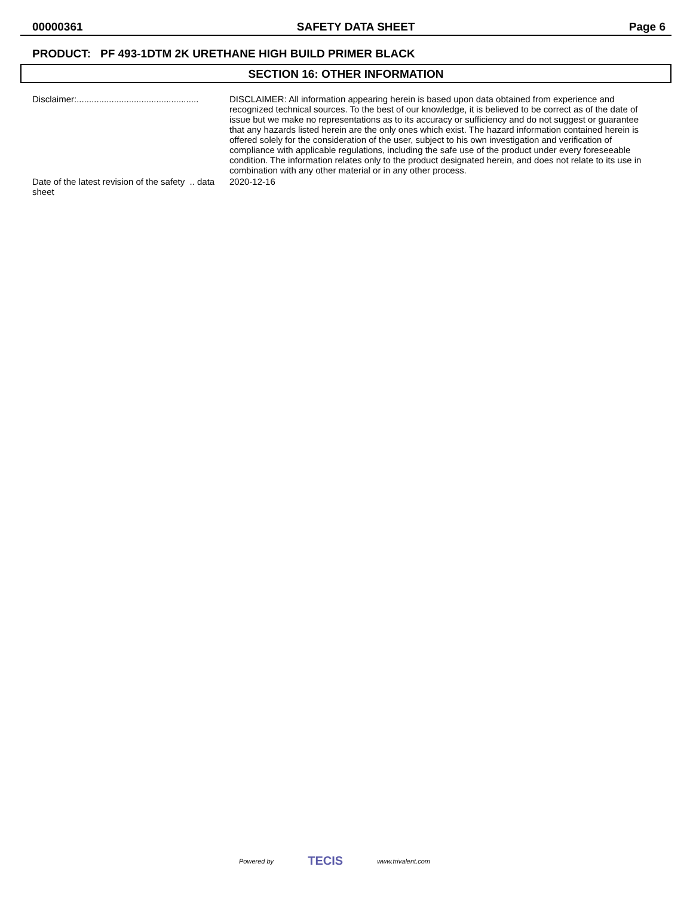00000361 SAFETY DATA SHEET Page 6
PRODUCT: PF 493-1DTM 2K URETHANE HIGH BUILD PRIMER BLACK
SECTION 16: OTHER INFORMATION
Disclaimer:.................................................
DISCLAIMER: All information appearing herein is based upon data obtained from experience and recognized technical sources. To the best of our knowledge, it is believed to be correct as of the date of issue but we make no representations as to its accuracy or sufficiency and do not suggest or guarantee that any hazards listed herein are the only ones which exist. The hazard information contained herein is offered solely for the consideration of the user, subject to his own investigation and verification of compliance with applicable regulations, including the safe use of the product under every foreseeable condition. The information relates only to the product designated herein, and does not relate to its use in combination with any other material or in any other process.
Date of the latest revision of the safety .. data sheet
2020-12-16
Powered by TECIS www.trivalent.com